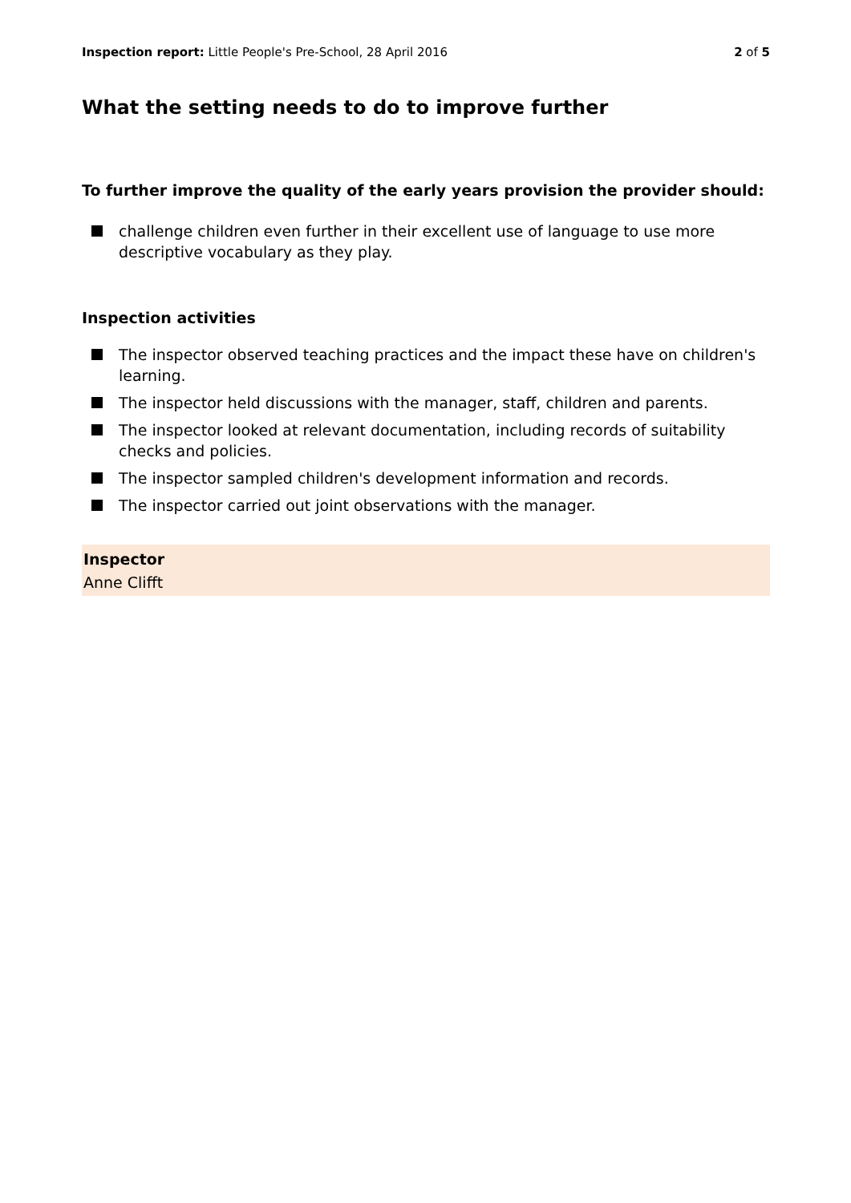Inspection report: Little People's Pre-School, 28 April 2016 2 of 5
What the setting needs to do to improve further
To further improve the quality of the early years provision the provider should:
challenge children even further in their excellent use of language to use more descriptive vocabulary as they play.
Inspection activities
The inspector observed teaching practices and the impact these have on children's learning.
The inspector held discussions with the manager, staff, children and parents.
The inspector looked at relevant documentation, including records of suitability checks and policies.
The inspector sampled children's development information and records.
The inspector carried out joint observations with the manager.
Inspector
Anne Clifft